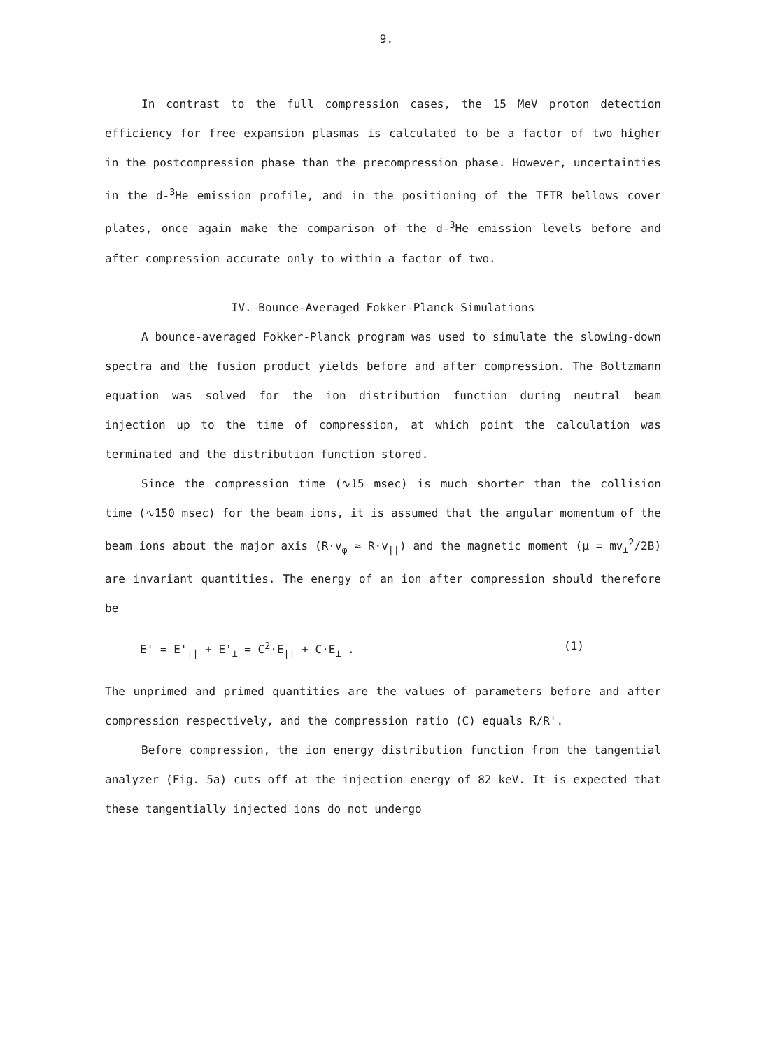9.
In contrast to the full compression cases, the 15 MeV proton detection efficiency for free expansion plasmas is calculated to be a factor of two higher in the postcompression phase than the precompression phase. However, uncertainties in the d-<sup>3</sup>He emission profile, and in the positioning of the TFTR bellows cover plates, once again make the comparison of the d-<sup>3</sup>He emission levels before and after compression accurate only to within a factor of two.
IV. Bounce-Averaged Fokker-Planck Simulations
A bounce-averaged Fokker-Planck program was used to simulate the slowing-down spectra and the fusion product yields before and after compression. The Boltzmann equation was solved for the ion distribution function during neutral beam injection up to the time of compression, at which point the calculation was terminated and the distribution function stored.
Since the compression time (∿15 msec) is much shorter than the collision time (∿150 msec) for the beam ions, it is assumed that the angular momentum of the beam ions about the major axis (R·v<sub>φ</sub> ≈ R·v<sub>||</sub>) and the magnetic moment (μ = mv<sub>⊥</sub><sup>2</sup>/2B) are invariant quantities. The energy of an ion after compression should therefore be
E' = E'<sub>||</sub> + E'<sub>⊥</sub> = C<sup>2</sup>·E<sub>||</sub> + C·E<sub>⊥</sub> . (1)
The unprimed and primed quantities are the values of parameters before and after compression respectively, and the compression ratio (C) equals R/R'.
Before compression, the ion energy distribution function from the tangential analyzer (Fig. 5a) cuts off at the injection energy of 82 keV. It is expected that these tangentially injected ions do not undergo